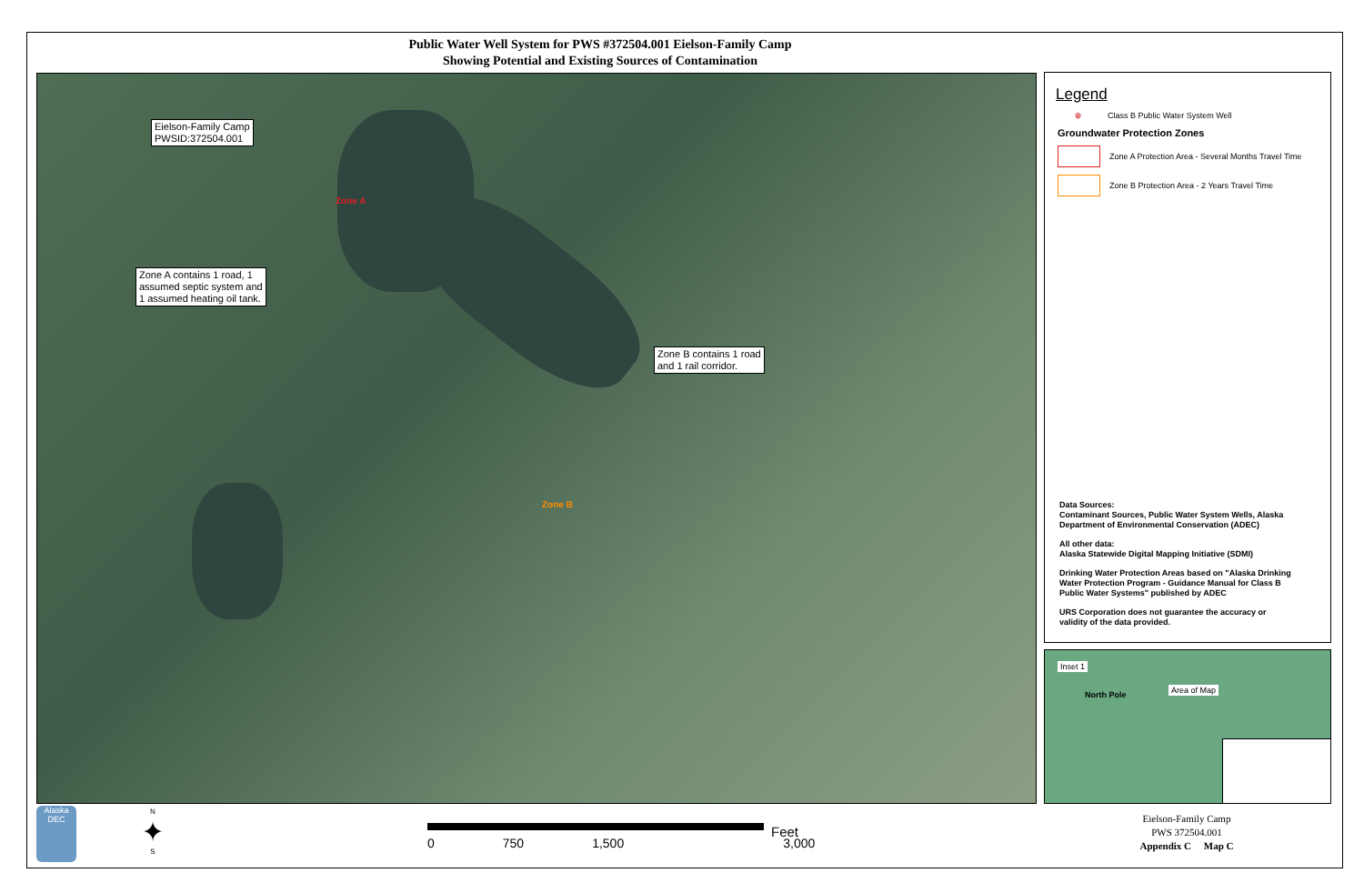Public Water Well System for PWS #372504.001 Eielson-Family Camp
Showing Potential and Existing Sources of Contamination
Eielson-Family Camp
PWSID:372504.001
Zone A
Zone A contains 1 road, 1
assumed septic system and
1 assumed heating oil tank.
Zone B contains 1 road
and 1 rail corridor.
Zone B
Legend
⊕ Class B Public Water System Well
Groundwater Protection Zones
Zone A Protection Area - Several Months Travel Time
Zone B Protection Area - 2 Years Travel Time
Data Sources:
Contaminant Sources, Public Water System Wells, Alaska
Department of Environmental Conservation (ADEC)
All other data:
Alaska Statewide Digital Mapping Initiative (SDMI)
Drinking Water Protection Areas based on "Alaska Drinking
Water Protection Program - Guidance Manual for Class B
Public Water Systems" published by ADEC
URS Corporation does not guarantee the accuracy or
validity of the data provided.
Inset 1
North Pole
Area of Map
Alaska DEC
N
✦
S
0 750 1,500 3,000 Feet
Eielson-Family Camp
PWS 372504.001
Appendix C Map C